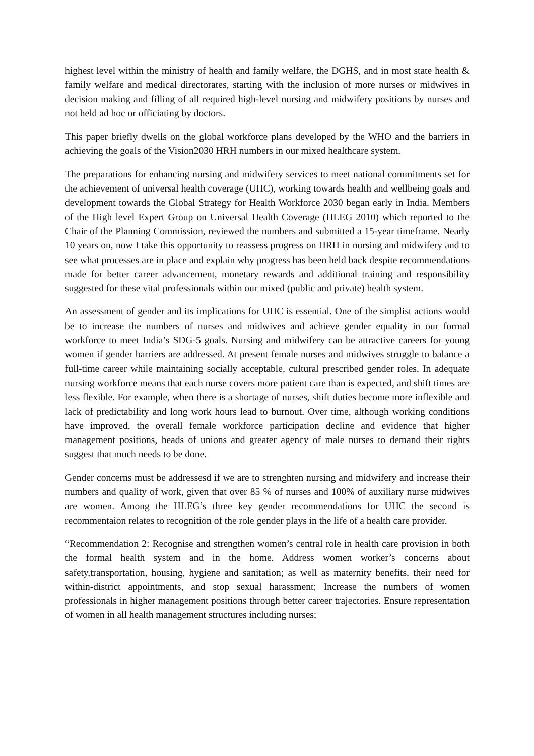highest level within the ministry of health and family welfare, the DGHS, and in most state health & family welfare and medical directorates, starting with the inclusion of more nurses or midwives in decision making and filling of all required high-level nursing and midwifery positions by nurses and not held ad hoc or officiating by doctors.
This paper briefly dwells on the global workforce plans developed by the WHO and the barriers in achieving the goals of the Vision2030 HRH numbers in our mixed healthcare system.
The preparations for enhancing nursing and midwifery services to meet national commitments set for the achievement of universal health coverage (UHC), working towards health and wellbeing goals and development towards the Global Strategy for Health Workforce 2030 began early in India. Members of the High level Expert Group on Universal Health Coverage (HLEG 2010) which reported to the Chair of the Planning Commission, reviewed the numbers and submitted a 15-year timeframe. Nearly 10 years on, now I take this opportunity to reassess progress on HRH in nursing and midwifery and to see what processes are in place and explain why progress has been held back despite recommendations made for better career advancement, monetary rewards and additional training and responsibility suggested for these vital professionals within our mixed (public and private) health system.
An assessment of gender and its implications for UHC is essential. One of the simplist actions would be to increase the numbers of nurses and midwives and achieve gender equality in our formal workforce to meet India’s SDG-5 goals. Nursing and midwifery can be attractive careers for young women if gender barriers are addressed. At present female nurses and midwives struggle to balance a full-time career while maintaining socially acceptable, cultural prescribed gender roles. In adequate nursing workforce means that each nurse covers more patient care than is expected, and shift times are less flexible. For example, when there is a shortage of nurses, shift duties become more inflexible and lack of predictability and long work hours lead to burnout. Over time, although working conditions have improved, the overall female workforce participation decline and evidence that higher management positions, heads of unions and greater agency of male nurses to demand their rights suggest that much needs to be done.
Gender concerns must be addressesd if we are to strenghten nursing and midwifery and increase their numbers and quality of work, given that over 85 % of nurses and 100% of auxiliary nurse midwives are women. Among the HLEG’s three key gender recommendations for UHC the second is recommentaion relates to recognition of the role gender plays in the life of a health care provider.
“Recommendation 2: Recognise and strengthen women’s central role in health care provision in both the formal health system and in the home. Address women worker’s concerns about safety,transportation, housing, hygiene and sanitation; as well as maternity benefits, their need for within-district appointments, and stop sexual harassment; Increase the numbers of women professionals in higher management positions through better career trajectories. Ensure representation of women in all health management structures including nurses;